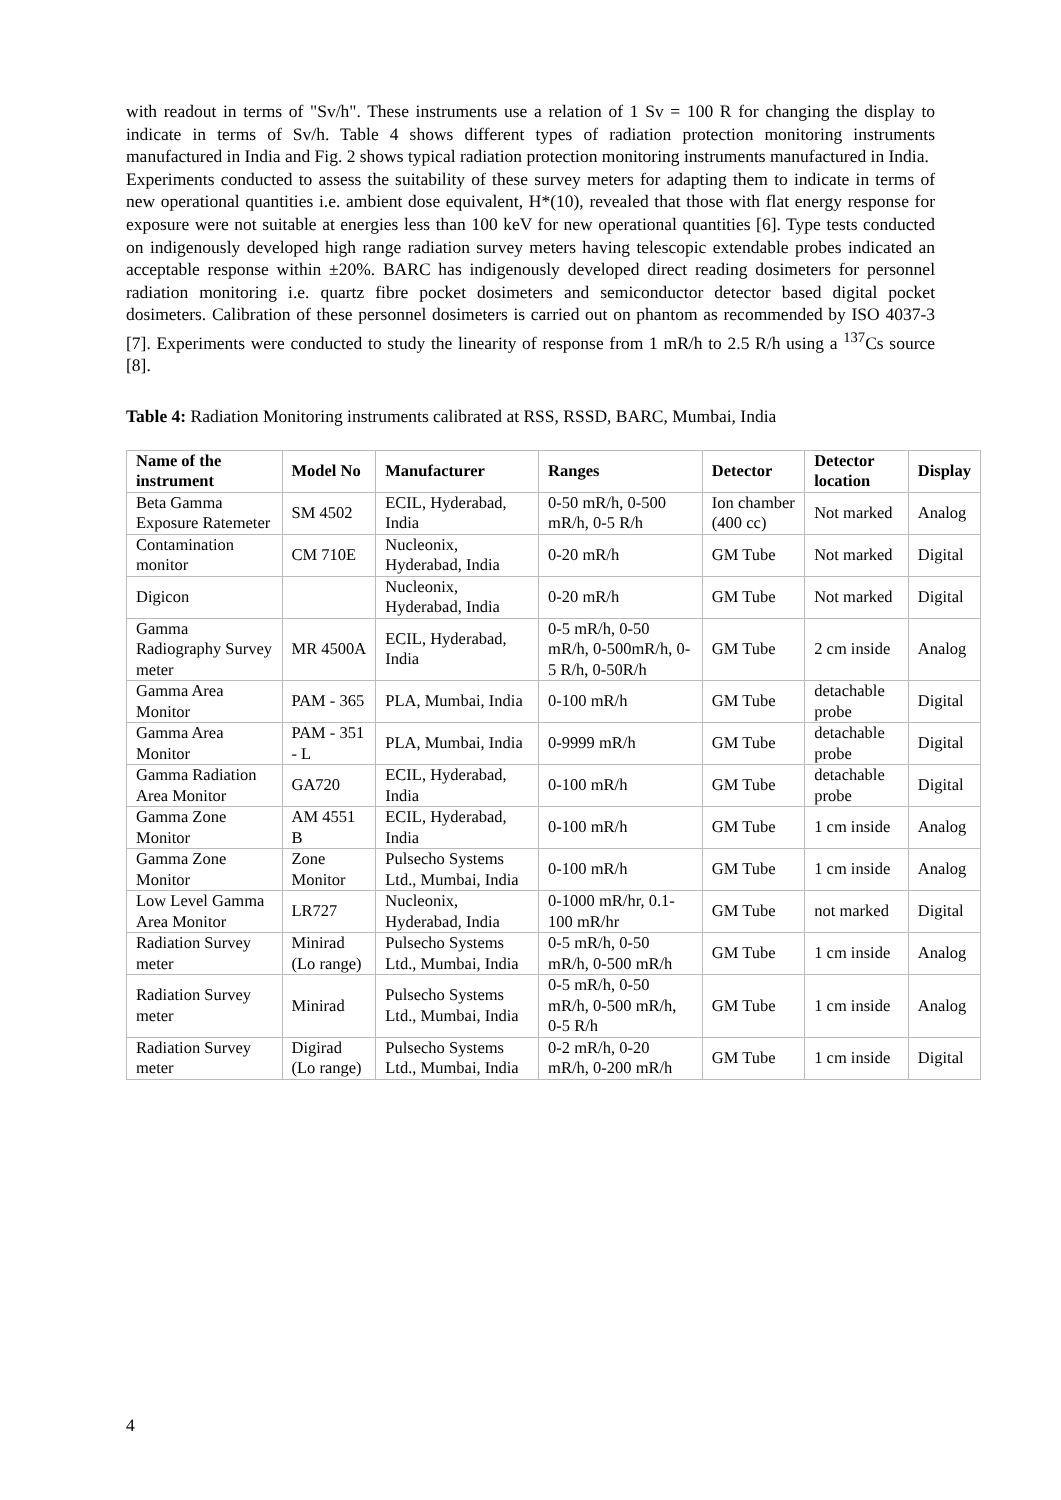with readout in terms of "Sv/h". These instruments use a relation of 1 Sv = 100 R for changing the display to indicate in terms of Sv/h. Table 4 shows different types of radiation protection monitoring instruments manufactured in India and Fig. 2 shows typical radiation protection monitoring instruments manufactured in India.
Experiments conducted to assess the suitability of these survey meters for adapting them to indicate in terms of new operational quantities i.e. ambient dose equivalent, H*(10), revealed that those with flat energy response for exposure were not suitable at energies less than 100 keV for new operational quantities [6]. Type tests conducted on indigenously developed high range radiation survey meters having telescopic extendable probes indicated an acceptable response within ±20%. BARC has indigenously developed direct reading dosimeters for personnel radiation monitoring i.e. quartz fibre pocket dosimeters and semiconductor detector based digital pocket dosimeters. Calibration of these personnel dosimeters is carried out on phantom as recommended by ISO 4037-3 [7]. Experiments were conducted to study the linearity of response from 1 mR/h to 2.5 R/h using a <sup>137</sup>Cs source [8].
Table 4: Radiation Monitoring instruments calibrated at RSS, RSSD, BARC, Mumbai, India
| Name of the instrument | Model No | Manufacturer | Ranges | Detector | Detector location | Display |
| --- | --- | --- | --- | --- | --- | --- |
| Beta Gamma Exposure Ratemeter | SM 4502 | ECIL, Hyderabad, India | 0-50 mR/h, 0-500 mR/h, 0-5 R/h | Ion chamber (400 cc) | Not marked | Analog |
| Contamination monitor | CM 710E | Nucleonix, Hyderabad, India | 0-20 mR/h | GM Tube | Not marked | Digital |
| Digicon | | Nucleonix, Hyderabad, India | 0-20 mR/h | GM Tube | Not marked | Digital |
| Gamma Radiography Survey meter | MR 4500A | ECIL, Hyderabad, India | 0-5 mR/h, 0-50 mR/h, 0-500mR/h, 0-5 R/h, 0-50R/h | GM Tube | 2 cm inside | Analog |
| Gamma Area Monitor | PAM - 365 | PLA, Mumbai, India | 0-100 mR/h | GM Tube | detachable probe | Digital |
| Gamma Area Monitor | PAM - 351 - L | PLA, Mumbai, India | 0-9999 mR/h | GM Tube | detachable probe | Digital |
| Gamma Radiation Area Monitor | GA720 | ECIL, Hyderabad, India | 0-100 mR/h | GM Tube | detachable probe | Digital |
| Gamma Zone Monitor | AM 4551 B | ECIL, Hyderabad, India | 0-100 mR/h | GM Tube | 1 cm inside | Analog |
| Gamma Zone Monitor | Zone Monitor | Pulsecho Systems Ltd., Mumbai, India | 0-100 mR/h | GM Tube | 1 cm inside | Analog |
| Low Level Gamma Area Monitor | LR727 | Nucleonix, Hyderabad, India | 0-1000 mR/hr, 0.1-100 mR/hr | GM Tube | not marked | Digital |
| Radiation Survey meter | Minirad (Lo range) | Pulsecho Systems Ltd., Mumbai, India | 0-5 mR/h, 0-50 mR/h, 0-500 mR/h | GM Tube | 1 cm inside | Analog |
| Radiation Survey meter | Minirad | Pulsecho Systems Ltd., Mumbai, India | 0-5 mR/h, 0-50 mR/h, 0-500 mR/h, 0-5 R/h | GM Tube | 1 cm inside | Analog |
| Radiation Survey meter | Digirad (Lo range) | Pulsecho Systems Ltd., Mumbai, India | 0-2 mR/h, 0-20 mR/h, 0-200 mR/h | GM Tube | 1 cm inside | Digital |
4